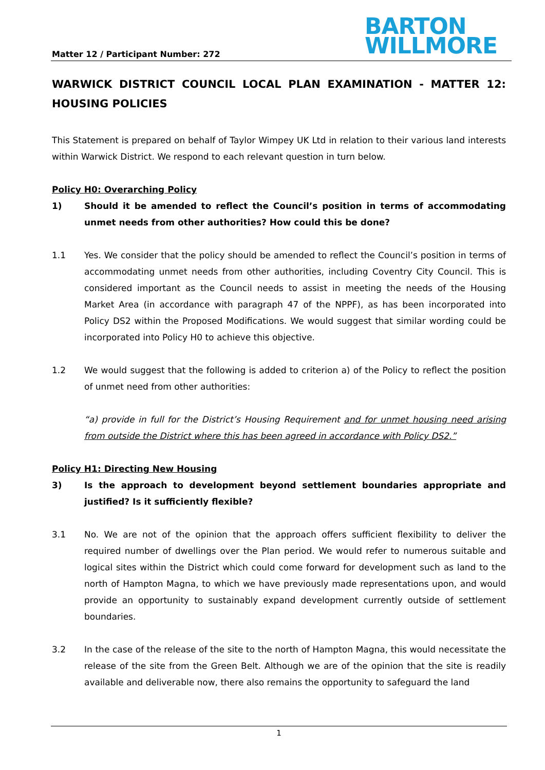Matter 12 / Participant Number: 272
BARTON
WILLMORE
WARWICK DISTRICT COUNCIL LOCAL PLAN EXAMINATION - MATTER 12: HOUSING POLICIES
This Statement is prepared on behalf of Taylor Wimpey UK Ltd in relation to their various land interests within Warwick District. We respond to each relevant question in turn below.
Policy H0: Overarching Policy
1) Should it be amended to reflect the Council’s position in terms of accommodating unmet needs from other authorities? How could this be done?
1.1 Yes. We consider that the policy should be amended to reflect the Council’s position in terms of accommodating unmet needs from other authorities, including Coventry City Council. This is considered important as the Council needs to assist in meeting the needs of the Housing Market Area (in accordance with paragraph 47 of the NPPF), as has been incorporated into Policy DS2 within the Proposed Modifications. We would suggest that similar wording could be incorporated into Policy H0 to achieve this objective.
1.2 We would suggest that the following is added to criterion a) of the Policy to reflect the position of unmet need from other authorities:
“a) provide in full for the District’s Housing Requirement and for unmet housing need arising from outside the District where this has been agreed in accordance with Policy DS2.”
Policy H1: Directing New Housing
3) Is the approach to development beyond settlement boundaries appropriate and justified? Is it sufficiently flexible?
3.1 No. We are not of the opinion that the approach offers sufficient flexibility to deliver the required number of dwellings over the Plan period. We would refer to numerous suitable and logical sites within the District which could come forward for development such as land to the north of Hampton Magna, to which we have previously made representations upon, and would provide an opportunity to sustainably expand development currently outside of settlement boundaries.
3.2 In the case of the release of the site to the north of Hampton Magna, this would necessitate the release of the site from the Green Belt. Although we are of the opinion that the site is readily available and deliverable now, there also remains the opportunity to safeguard the land
1